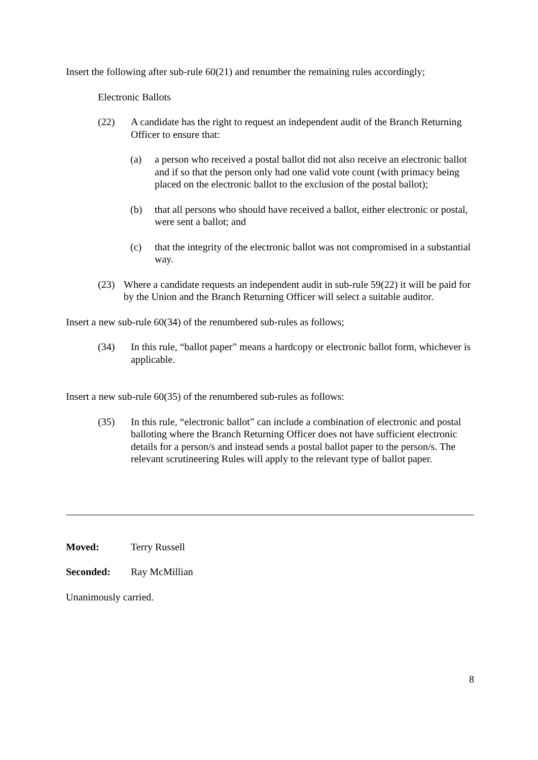Insert the following after sub-rule 60(21) and renumber the remaining rules accordingly;
Electronic Ballots
(22) A candidate has the right to request an independent audit of the Branch Returning Officer to ensure that:
(a) a person who received a postal ballot did not also receive an electronic ballot and if so that the person only had one valid vote count (with primacy being placed on the electronic ballot to the exclusion of the postal ballot);
(b) that all persons who should have received a ballot, either electronic or postal, were sent a ballot; and
(c) that the integrity of the electronic ballot was not compromised in a substantial way.
(23) Where a candidate requests an independent audit in sub-rule 59(22) it will be paid for by the Union and the Branch Returning Officer will select a suitable auditor.
Insert a new sub-rule 60(34) of the renumbered sub-rules as follows;
(34) In this rule, “ballot paper” means a hardcopy or electronic ballot form, whichever is applicable.
Insert a new sub-rule 60(35) of the renumbered sub-rules as follows:
(35) In this rule, “electronic ballot” can include a combination of electronic and postal balloting where the Branch Returning Officer does not have sufficient electronic details for a person/s and instead sends a postal ballot paper to the person/s. The relevant scrutineering Rules will apply to the relevant type of ballot paper.
Moved: Terry Russell
Seconded: Ray McMillian
Unanimously carried.
8